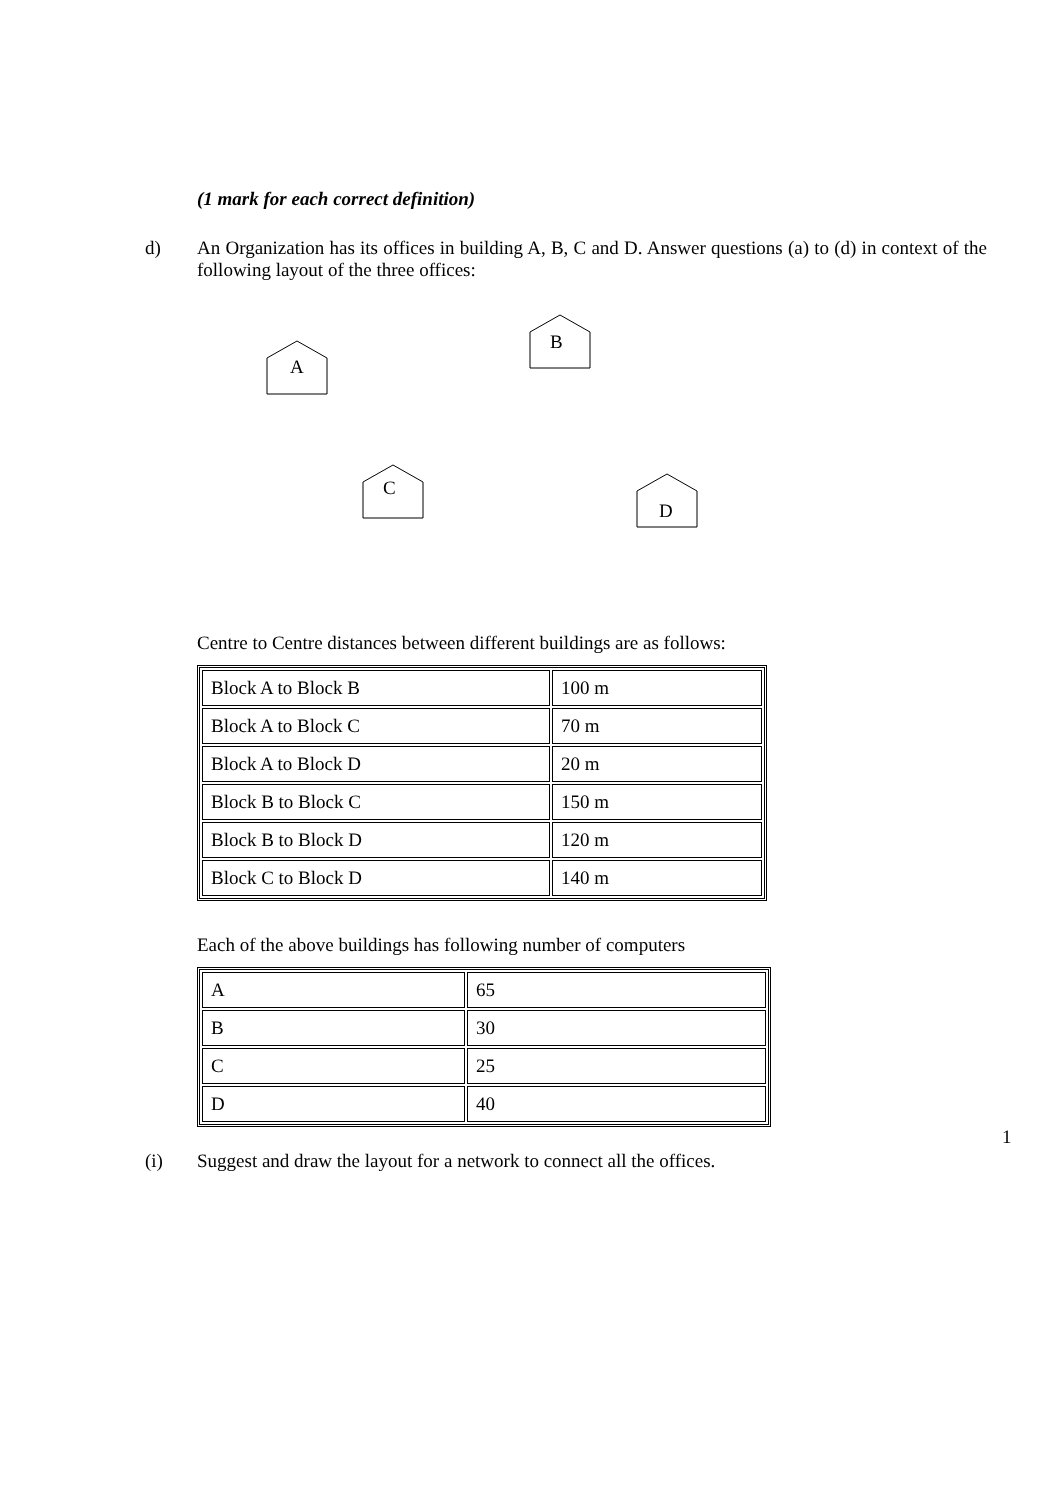(1 mark for each correct definition)
d) An Organization has its offices in building A, B, C and D. Answer questions (a) to (d) in context of the following layout of the three offices:
A
B
C
D
Centre to Centre distances between different buildings are as follows:
| Block A to Block B | 100 m |
| Block A to Block C | 70 m |
| Block A to Block D | 20 m |
| Block B to Block C | 150 m |
| Block B to Block D | 120 m |
| Block C to Block D | 140 m |
Each of the above buildings has following number of computers
| A | 65 |
| B | 30 |
| C | 25 |
| D | 40 |
1
(i) Suggest and draw the layout for a network to connect all the offices.